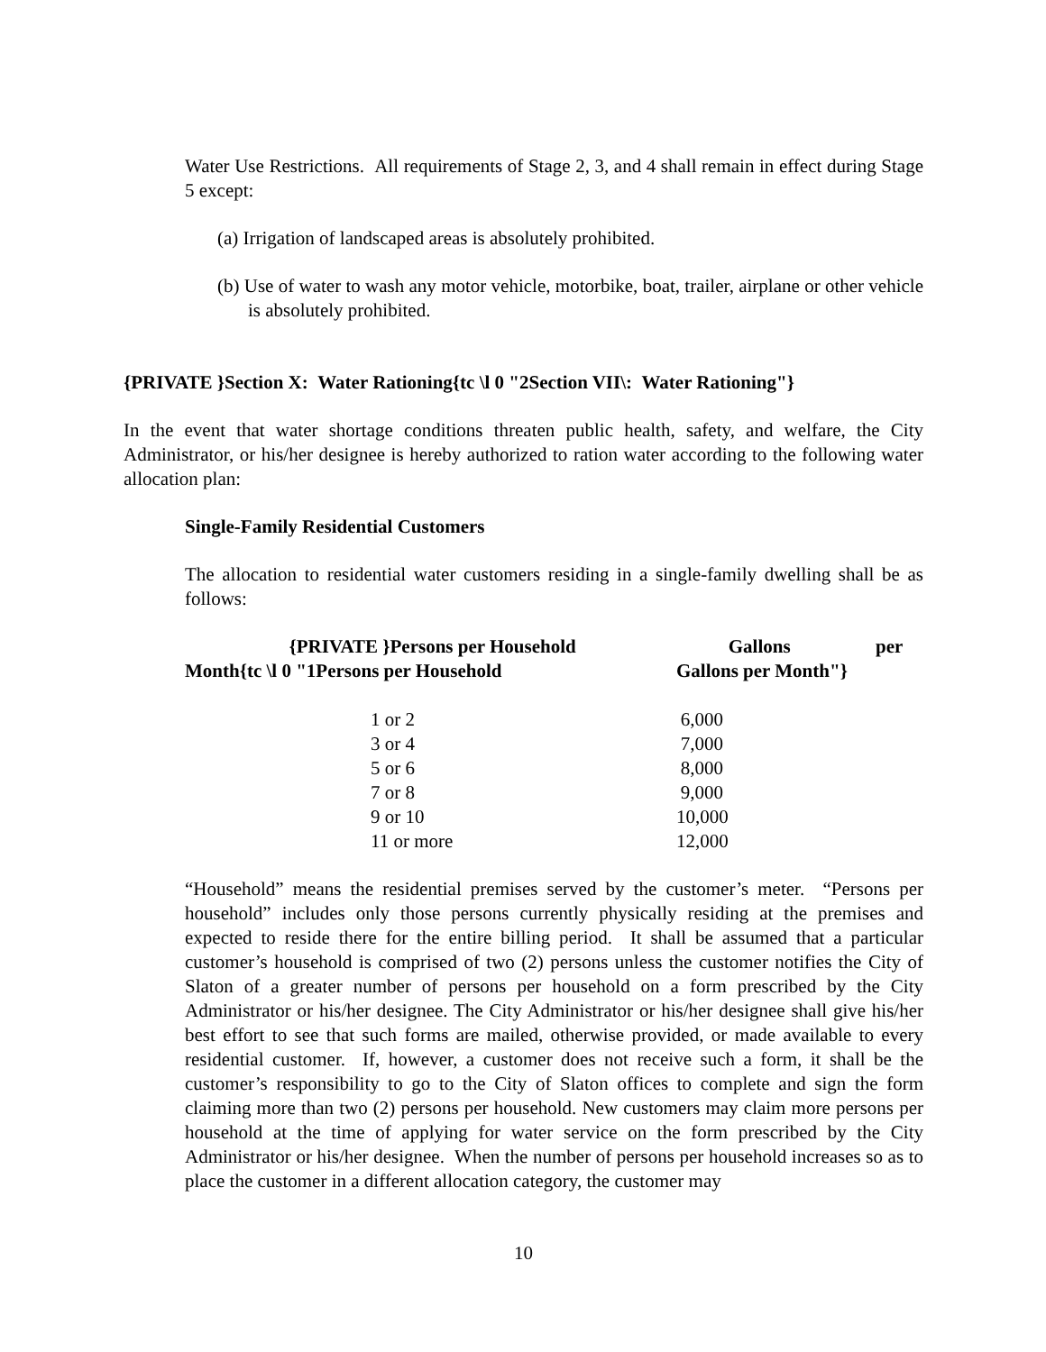Water Use Restrictions. All requirements of Stage 2, 3, and 4 shall remain in effect during Stage 5 except:
(a) Irrigation of landscaped areas is absolutely prohibited.
(b) Use of water to wash any motor vehicle, motorbike, boat, trailer, airplane or other vehicle is absolutely prohibited.
{PRIVATE }Section X: Water Rationing{tc \l 0 "2Section VII\: Water Rationing"}
In the event that water shortage conditions threaten public health, safety, and welfare, the City Administrator, or his/her designee is hereby authorized to ration water according to the following water allocation plan:
Single-Family Residential Customers
The allocation to residential water customers residing in a single-family dwelling shall be as follows:
| {PRIVATE }Persons per Household Month{tc \l 0 "1Persons per Household | Gallons per Gallons per Month"} |
| 1 or 2 3 or 4 5 or 6 7 or 8 9 or 10 11 or more | 6,000 7,000 8,000 9,000 10,000 12,000 |
“Household” means the residential premises served by the customer’s meter. “Persons per household” includes only those persons currently physically residing at the premises and expected to reside there for the entire billing period. It shall be assumed that a particular customer’s household is comprised of two (2) persons unless the customer notifies the City of Slaton of a greater number of persons per household on a form prescribed by the City Administrator or his/her designee. The City Administrator or his/her designee shall give his/her best effort to see that such forms are mailed, otherwise provided, or made available to every residential customer. If, however, a customer does not receive such a form, it shall be the customer’s responsibility to go to the City of Slaton offices to complete and sign the form claiming more than two (2) persons per household. New customers may claim more persons per household at the time of applying for water service on the form prescribed by the City Administrator or his/her designee. When the number of persons per household increases so as to place the customer in a different allocation category, the customer may
10